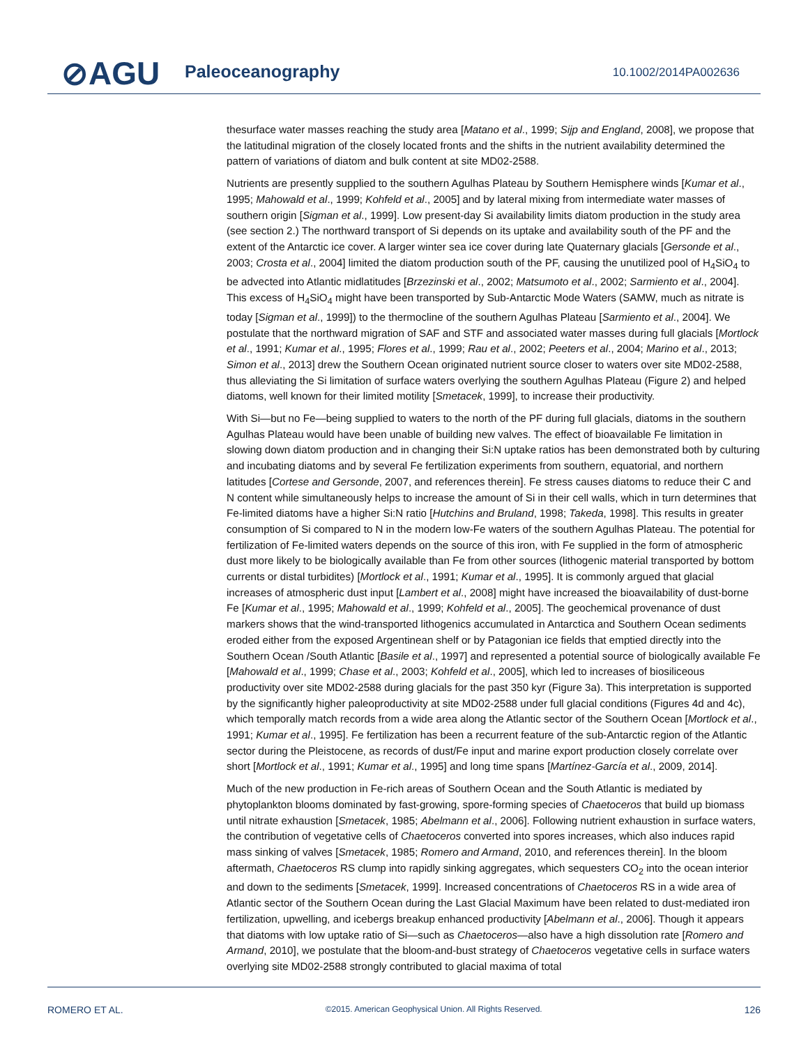⊘AGU Paleoceanography 10.1002/2014PA002636
thesurface water masses reaching the study area [Matano et al., 1999; Sijp and England, 2008], we propose that the latitudinal migration of the closely located fronts and the shifts in the nutrient availability determined the pattern of variations of diatom and bulk content at site MD02-2588.
Nutrients are presently supplied to the southern Agulhas Plateau by Southern Hemisphere winds [Kumar et al., 1995; Mahowald et al., 1999; Kohfeld et al., 2005] and by lateral mixing from intermediate water masses of southern origin [Sigman et al., 1999]. Low present-day Si availability limits diatom production in the study area (see section 2.) The northward transport of Si depends on its uptake and availability south of the PF and the extent of the Antarctic ice cover. A larger winter sea ice cover during late Quaternary glacials [Gersonde et al., 2003; Crosta et al., 2004] limited the diatom production south of the PF, causing the unutilized pool of H<sub>4</sub>SiO<sub>4</sub> to be advected into Atlantic midlatitudes [Brzezinski et al., 2002; Matsumoto et al., 2002; Sarmiento et al., 2004]. This excess of H<sub>4</sub>SiO<sub>4</sub> might have been transported by Sub-Antarctic Mode Waters (SAMW, much as nitrate is today [Sigman et al., 1999]) to the thermocline of the southern Agulhas Plateau [Sarmiento et al., 2004]. We postulate that the northward migration of SAF and STF and associated water masses during full glacials [Mortlock et al., 1991; Kumar et al., 1995; Flores et al., 1999; Rau et al., 2002; Peeters et al., 2004; Marino et al., 2013; Simon et al., 2013] drew the Southern Ocean originated nutrient source closer to waters over site MD02-2588, thus alleviating the Si limitation of surface waters overlying the southern Agulhas Plateau (Figure 2) and helped diatoms, well known for their limited motility [Smetacek, 1999], to increase their productivity.
With Si—but no Fe—being supplied to waters to the north of the PF during full glacials, diatoms in the southern Agulhas Plateau would have been unable of building new valves. The effect of bioavailable Fe limitation in slowing down diatom production and in changing their Si:N uptake ratios has been demonstrated both by culturing and incubating diatoms and by several Fe fertilization experiments from southern, equatorial, and northern latitudes [Cortese and Gersonde, 2007, and references therein]. Fe stress causes diatoms to reduce their C and N content while simultaneously helps to increase the amount of Si in their cell walls, which in turn determines that Fe-limited diatoms have a higher Si:N ratio [Hutchins and Bruland, 1998; Takeda, 1998]. This results in greater consumption of Si compared to N in the modern low-Fe waters of the southern Agulhas Plateau. The potential for fertilization of Fe-limited waters depends on the source of this iron, with Fe supplied in the form of atmospheric dust more likely to be biologically available than Fe from other sources (lithogenic material transported by bottom currents or distal turbidites) [Mortlock et al., 1991; Kumar et al., 1995]. It is commonly argued that glacial increases of atmospheric dust input [Lambert et al., 2008] might have increased the bioavailability of dust-borne Fe [Kumar et al., 1995; Mahowald et al., 1999; Kohfeld et al., 2005]. The geochemical provenance of dust markers shows that the wind-transported lithogenics accumulated in Antarctica and Southern Ocean sediments eroded either from the exposed Argentinean shelf or by Patagonian ice fields that emptied directly into the Southern Ocean /South Atlantic [Basile et al., 1997] and represented a potential source of biologically available Fe [Mahowald et al., 1999; Chase et al., 2003; Kohfeld et al., 2005], which led to increases of biosiliceous productivity over site MD02-2588 during glacials for the past 350 kyr (Figure 3a). This interpretation is supported by the significantly higher paleoproductivity at site MD02-2588 under full glacial conditions (Figures 4d and 4c), which temporally match records from a wide area along the Atlantic sector of the Southern Ocean [Mortlock et al., 1991; Kumar et al., 1995]. Fe fertilization has been a recurrent feature of the sub-Antarctic region of the Atlantic sector during the Pleistocene, as records of dust/Fe input and marine export production closely correlate over short [Mortlock et al., 1991; Kumar et al., 1995] and long time spans [Martínez-García et al., 2009, 2014].
Much of the new production in Fe-rich areas of Southern Ocean and the South Atlantic is mediated by phytoplankton blooms dominated by fast-growing, spore-forming species of Chaetoceros that build up biomass until nitrate exhaustion [Smetacek, 1985; Abelmann et al., 2006]. Following nutrient exhaustion in surface waters, the contribution of vegetative cells of Chaetoceros converted into spores increases, which also induces rapid mass sinking of valves [Smetacek, 1985; Romero and Armand, 2010, and references therein]. In the bloom aftermath, Chaetoceros RS clump into rapidly sinking aggregates, which sequesters CO<sub>2</sub> into the ocean interior and down to the sediments [Smetacek, 1999]. Increased concentrations of Chaetoceros RS in a wide area of Atlantic sector of the Southern Ocean during the Last Glacial Maximum have been related to dust-mediated iron fertilization, upwelling, and icebergs breakup enhanced productivity [Abelmann et al., 2006]. Though it appears that diatoms with low uptake ratio of Si—such as Chaetoceros—also have a high dissolution rate [Romero and Armand, 2010], we postulate that the bloom-and-bust strategy of Chaetoceros vegetative cells in surface waters overlying site MD02-2588 strongly contributed to glacial maxima of total
ROMERO ET AL. ©2015. American Geophysical Union. All Rights Reserved. 126